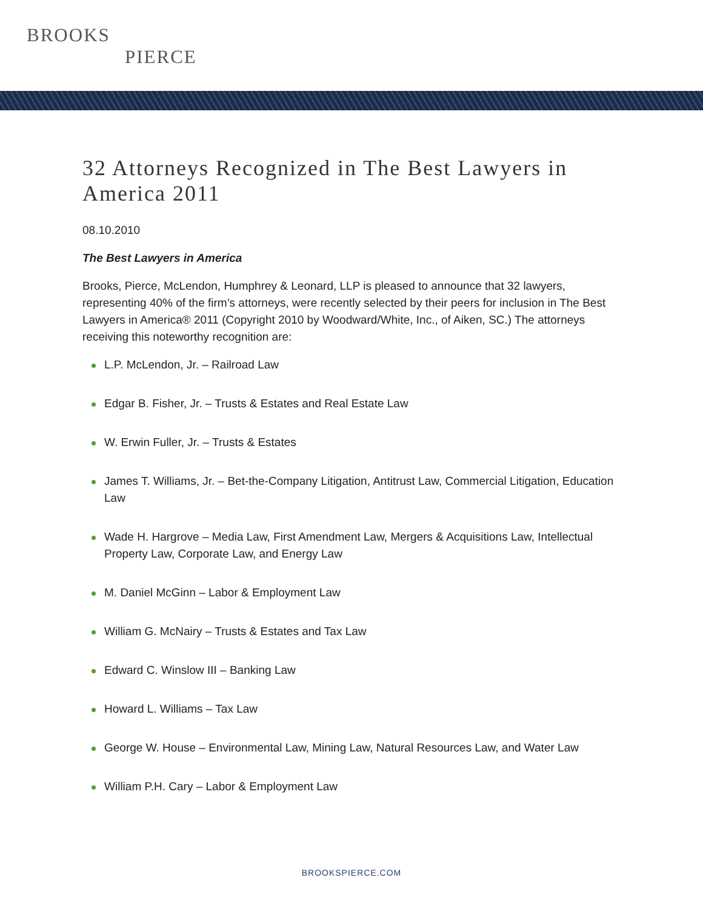BROOKS
PIERCE
32 Attorneys Recognized in The Best Lawyers in America 2011
08.10.2010
The Best Lawyers in America
Brooks, Pierce, McLendon, Humphrey & Leonard, LLP is pleased to announce that 32 lawyers, representing 40% of the firm’s attorneys, were recently selected by their peers for inclusion in The Best Lawyers in America® 2011 (Copyright 2010 by Woodward/White, Inc., of Aiken, SC.) The attorneys receiving this noteworthy recognition are:
L.P. McLendon, Jr. – Railroad Law
Edgar B. Fisher, Jr. – Trusts & Estates and Real Estate Law
W. Erwin Fuller, Jr. – Trusts & Estates
James T. Williams, Jr. – Bet-the-Company Litigation, Antitrust Law, Commercial Litigation, Education Law
Wade H. Hargrove – Media Law, First Amendment Law, Mergers & Acquisitions Law, Intellectual Property Law, Corporate Law, and Energy Law
M. Daniel McGinn – Labor & Employment Law
William G. McNairy – Trusts & Estates and Tax Law
Edward C. Winslow III – Banking Law
Howard L. Williams – Tax Law
George W. House – Environmental Law, Mining Law, Natural Resources Law, and Water Law
William P.H. Cary – Labor & Employment Law
BROOKSPIERCE.COM